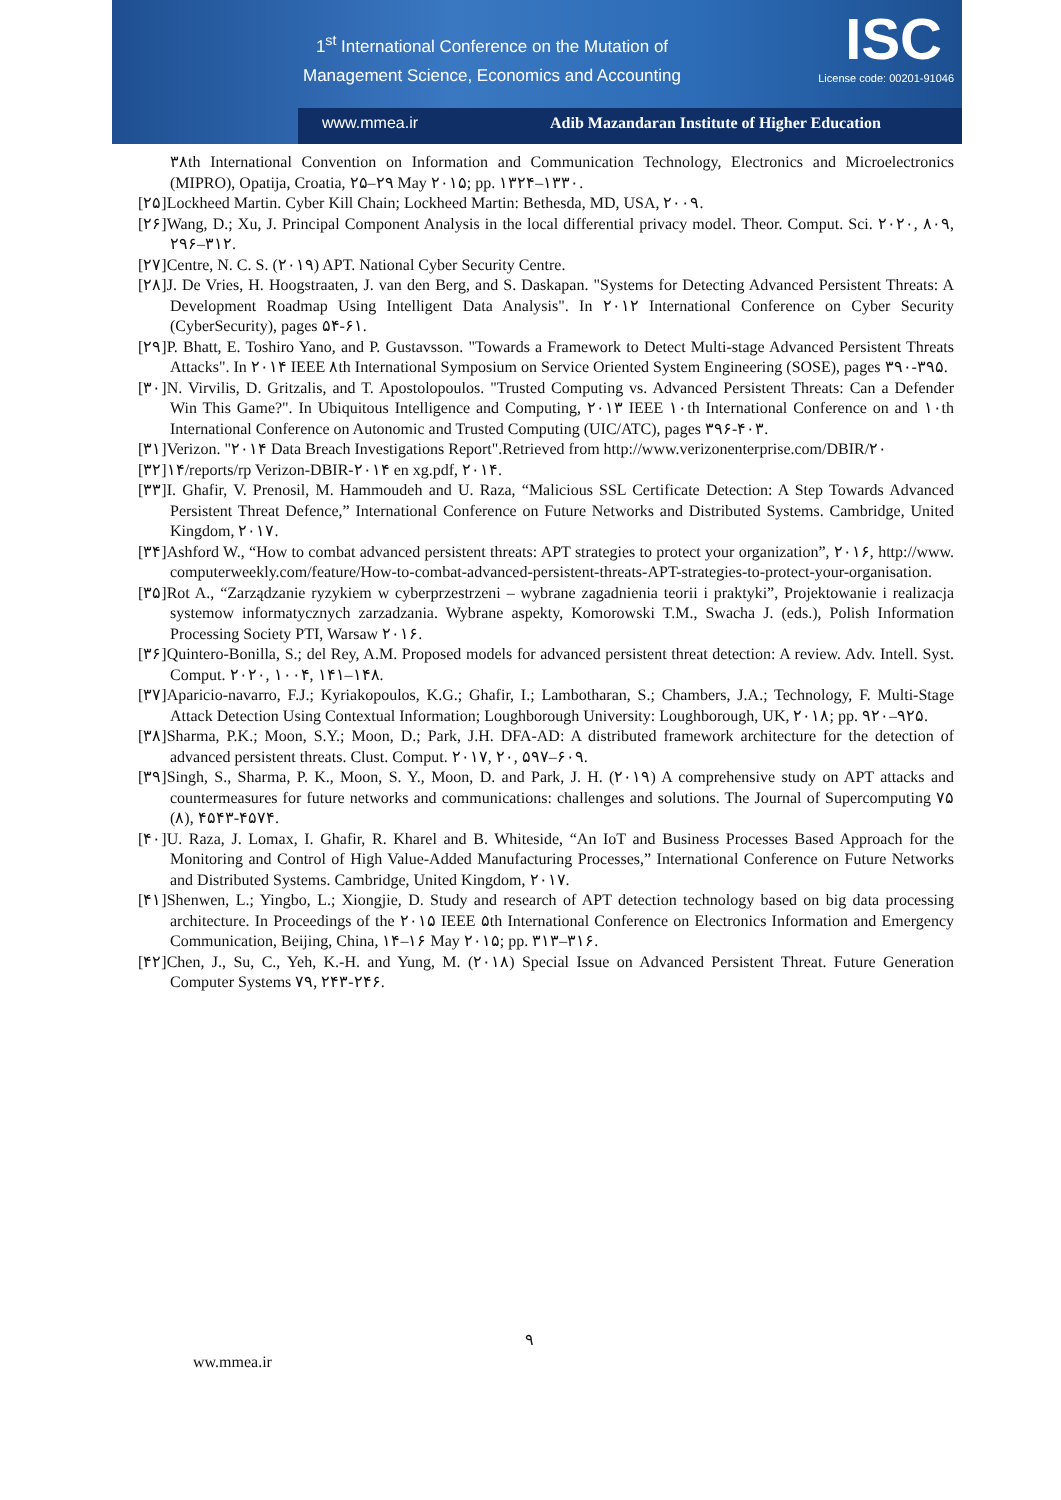1<sup>st</sup> International Conference on the Mutation of
Management Science, Economics and Accounting
ISC
License code: 00201-91046
www.mmea.ir
Adib Mazandaran Institute of Higher Education
۳۸th International Convention on Information and Communication Technology, Electronics and Microelectronics (MIPRO), Opatija, Croatia, ۲۵–۲۹ May ۲۰۱۵; pp. ۱۳۲۴–۱۳۳۰.
[۲۵]Lockheed Martin. Cyber Kill Chain; Lockheed Martin: Bethesda, MD, USA, ۲۰۰۹.
[۲۶]Wang, D.; Xu, J. Principal Component Analysis in the local differential privacy model. Theor. Comput. Sci. ۲۰۲۰, ۸۰۹, ۲۹۶–۳۱۲.
[۲۷]Centre, N. C. S. (۲۰۱۹) APT. National Cyber Security Centre.
[۲۸]J. De Vries, H. Hoogstraaten, J. van den Berg, and S. Daskapan. "Systems for Detecting Advanced Persistent Threats: A Development Roadmap Using Intelligent Data Analysis". In ۲۰۱۲ International Conference on Cyber Security (CyberSecurity), pages ۵۴-۶۱.
[۲۹]P. Bhatt, E. Toshiro Yano, and P. Gustavsson. "Towards a Framework to Detect Multi-stage Advanced Persistent Threats Attacks". In ۲۰۱۴ IEEE ۸th International Symposium on Service Oriented System Engineering (SOSE), pages ۳۹۰-۳۹۵.
[۳۰]N. Virvilis, D. Gritzalis, and T. Apostolopoulos. "Trusted Computing vs. Advanced Persistent Threats: Can a Defender Win This Game?". In Ubiquitous Intelligence and Computing, ۲۰۱۳ IEEE ۱۰th International Conference on and ۱۰th International Conference on Autonomic and Trusted Computing (UIC/ATC), pages ۳۹۶-۴۰۳.
[۳۱]Verizon. "۲۰۱۴ Data Breach Investigations Report".Retrieved from http://www.verizonenterprise.com/DBIR/۲۰
[۳۲]۱۴/reports/rp Verizon-DBIR-۲۰۱۴ en xg.pdf, ۲۰۱۴.
[۳۳]I. Ghafir, V. Prenosil, M. Hammoudeh and U. Raza, “Malicious SSL Certificate Detection: A Step Towards Advanced Persistent Threat Defence,” International Conference on Future Networks and Distributed Systems. Cambridge, United Kingdom, ۲۰۱۷.
[۳۴]Ashford W., “How to combat advanced persistent threats: APT strategies to protect your organization”, ۲۰۱۶, http://www. computerweekly.com/feature/How-to-combat-advanced-persistent-threats-APT-strategies-to-protect-your-organisation.
[۳۵]Rot A., “Zarządzanie ryzykiem w cyberprzestrzeni – wybrane zagadnienia teorii i praktyki”, Projektowanie i realizacja systemow informatycznych zarzadzania. Wybrane aspekty, Komorowski T.M., Swacha J. (eds.), Polish Information Processing Society PTI, Warsaw ۲۰۱۶.
[۳۶]Quintero-Bonilla, S.; del Rey, A.M. Proposed models for advanced persistent threat detection: A review. Adv. Intell. Syst. Comput. ۲۰۲۰, ۱۰۰۴, ۱۴۱–۱۴۸.
[۳۷]Aparicio-navarro, F.J.; Kyriakopoulos, K.G.; Ghafir, I.; Lambotharan, S.; Chambers, J.A.; Technology, F. Multi-Stage Attack Detection Using Contextual Information; Loughborough University: Loughborough, UK, ۲۰۱۸; pp. ۹۲۰–۹۲۵.
[۳۸]Sharma, P.K.; Moon, S.Y.; Moon, D.; Park, J.H. DFA-AD: A distributed framework architecture for the detection of advanced persistent threats. Clust. Comput. ۲۰۱۷, ۲۰, ۵۹۷–۶۰۹.
[۳۹]Singh, S., Sharma, P. K., Moon, S. Y., Moon, D. and Park, J. H. (۲۰۱۹) A comprehensive study on APT attacks and countermeasures for future networks and communications: challenges and solutions. The Journal of Supercomputing ۷۵ (۸), ۴۵۴۳-۴۵۷۴.
[۴۰]U. Raza, J. Lomax, I. Ghafir, R. Kharel and B. Whiteside, “An IoT and Business Processes Based Approach for the Monitoring and Control of High Value-Added Manufacturing Processes,” International Conference on Future Networks and Distributed Systems. Cambridge, United Kingdom, ۲۰۱۷.
[۴۱]Shenwen, L.; Yingbo, L.; Xiongjie, D. Study and research of APT detection technology based on big data processing architecture. In Proceedings of the ۲۰۱۵ IEEE ۵th International Conference on Electronics Information and Emergency Communication, Beijing, China, ۱۴–۱۶ May ۲۰۱۵; pp. ۳۱۳–۳۱۶.
[۴۲]Chen, J., Su, C., Yeh, K.-H. and Yung, M. (۲۰۱۸) Special Issue on Advanced Persistent Threat. Future Generation Computer Systems ۷۹, ۲۴۳-۲۴۶.
۹
ww.mmea.ir